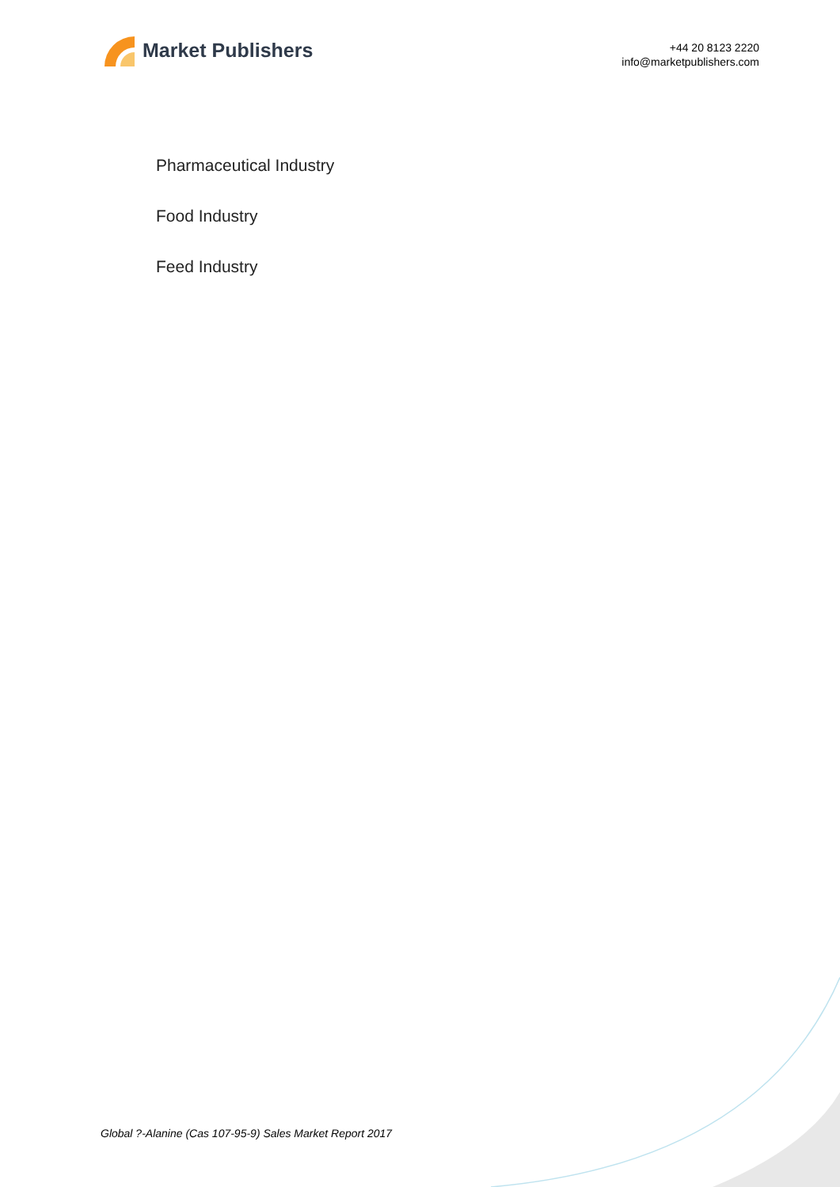Market Publishers
+44 20 8123 2220
info@marketpublishers.com
Pharmaceutical Industry
Food Industry
Feed Industry
Global ?-Alanine (Cas 107-95-9) Sales Market Report 2017